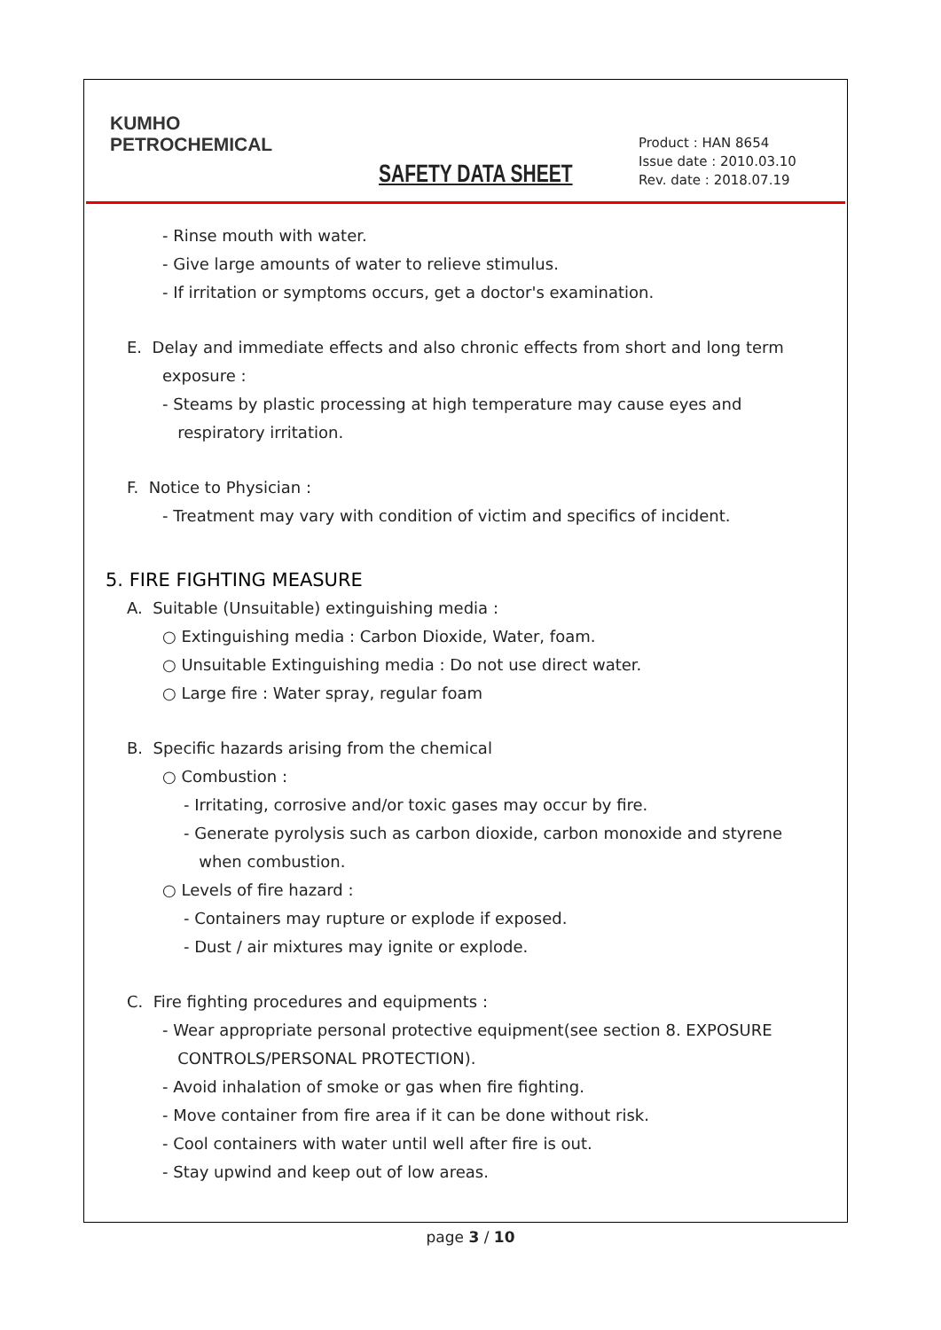KUMHO
PETROCHEMICAL
SAFETY DATA SHEET
Product : HAN 8654
Issue date : 2010.03.10
Rev. date : 2018.07.19
- Rinse mouth with water.
- Give large amounts of water to relieve stimulus.
- If irritation or symptoms occurs, get a doctor's examination.
E. Delay and immediate effects and also chronic effects from short and long term
exposure :
- Steams by plastic processing at high temperature may cause eyes and
respiratory irritation.
F. Notice to Physician :
- Treatment may vary with condition of victim and specifics of incident.
5. FIRE FIGHTING MEASURE
A. Suitable (Unsuitable) extinguishing media :
○ Extinguishing media : Carbon Dioxide, Water, foam.
○ Unsuitable Extinguishing media : Do not use direct water.
○ Large fire : Water spray, regular foam
B. Specific hazards arising from the chemical
○ Combustion :
- Irritating, corrosive and/or toxic gases may occur by fire.
- Generate pyrolysis such as carbon dioxide, carbon monoxide and styrene
when combustion.
○ Levels of fire hazard :
- Containers may rupture or explode if exposed.
- Dust / air mixtures may ignite or explode.
C. Fire fighting procedures and equipments :
- Wear appropriate personal protective equipment(see section 8. EXPOSURE
CONTROLS/PERSONAL PROTECTION).
- Avoid inhalation of smoke or gas when fire fighting.
- Move container from fire area if it can be done without risk.
- Cool containers with water until well after fire is out.
- Stay upwind and keep out of low areas.
page 3 / 10